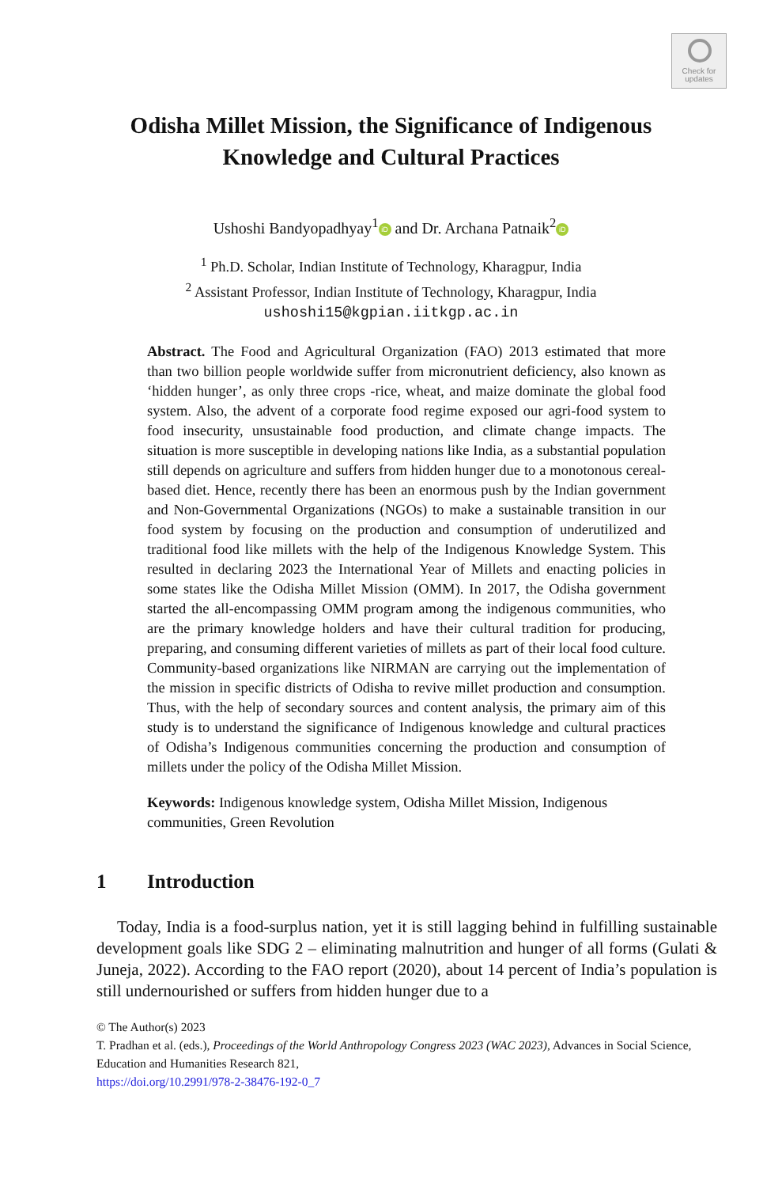Check for
updates
Odisha Millet Mission, the Significance of Indigenous
Knowledge and Cultural Practices
Ushoshi Bandyopadhyay<sup>1</sup> iD and Dr. Archana Patnaik<sup>2</sup> iD
<sup>1</sup> Ph.D. Scholar, Indian Institute of Technology, Kharagpur, India
<sup>2</sup> Assistant Professor, Indian Institute of Technology, Kharagpur, India
ushoshi15@kgpian.iitkgp.ac.in
Abstract. The Food and Agricultural Organization (FAO) 2013 estimated that more than two billion people worldwide suffer from micronutrient deficiency, also known as ‘hidden hunger’, as only three crops -rice, wheat, and maize dominate the global food system. Also, the advent of a corporate food regime exposed our agri-food system to food insecurity, unsustainable food production, and climate change impacts. The situation is more susceptible in developing nations like India, as a substantial population still depends on agriculture and suffers from hidden hunger due to a monotonous cereal-based diet. Hence, recently there has been an enormous push by the Indian government and Non-Governmental Organizations (NGOs) to make a sustainable transition in our food system by focusing on the production and consumption of underutilized and traditional food like millets with the help of the Indigenous Knowledge System. This resulted in declaring 2023 the International Year of Millets and enacting policies in some states like the Odisha Millet Mission (OMM). In 2017, the Odisha government started the all-encompassing OMM program among the indigenous communities, who are the primary knowledge holders and have their cultural tradition for producing, preparing, and consuming different varieties of millets as part of their local food culture. Community-based organizations like NIRMAN are carrying out the implementation of the mission in specific districts of Odisha to revive millet production and consumption. Thus, with the help of secondary sources and content analysis, the primary aim of this study is to understand the significance of Indigenous knowledge and cultural practices of Odisha’s Indigenous communities concerning the production and consumption of millets under the policy of the Odisha Millet Mission.
Keywords: Indigenous knowledge system, Odisha Millet Mission, Indigenous communities, Green Revolution
1 Introduction
Today, India is a food-surplus nation, yet it is still lagging behind in fulfilling sustainable development goals like SDG 2 – eliminating malnutrition and hunger of all forms (Gulati & Juneja, 2022). According to the FAO report (2020), about 14 percent of India’s population is still undernourished or suffers from hidden hunger due to a
© The Author(s) 2023
T. Pradhan et al. (eds.), Proceedings of the World Anthropology Congress 2023 (WAC 2023), Advances in Social Science, Education and Humanities Research 821,
https://doi.org/10.2991/978-2-38476-192-0_7